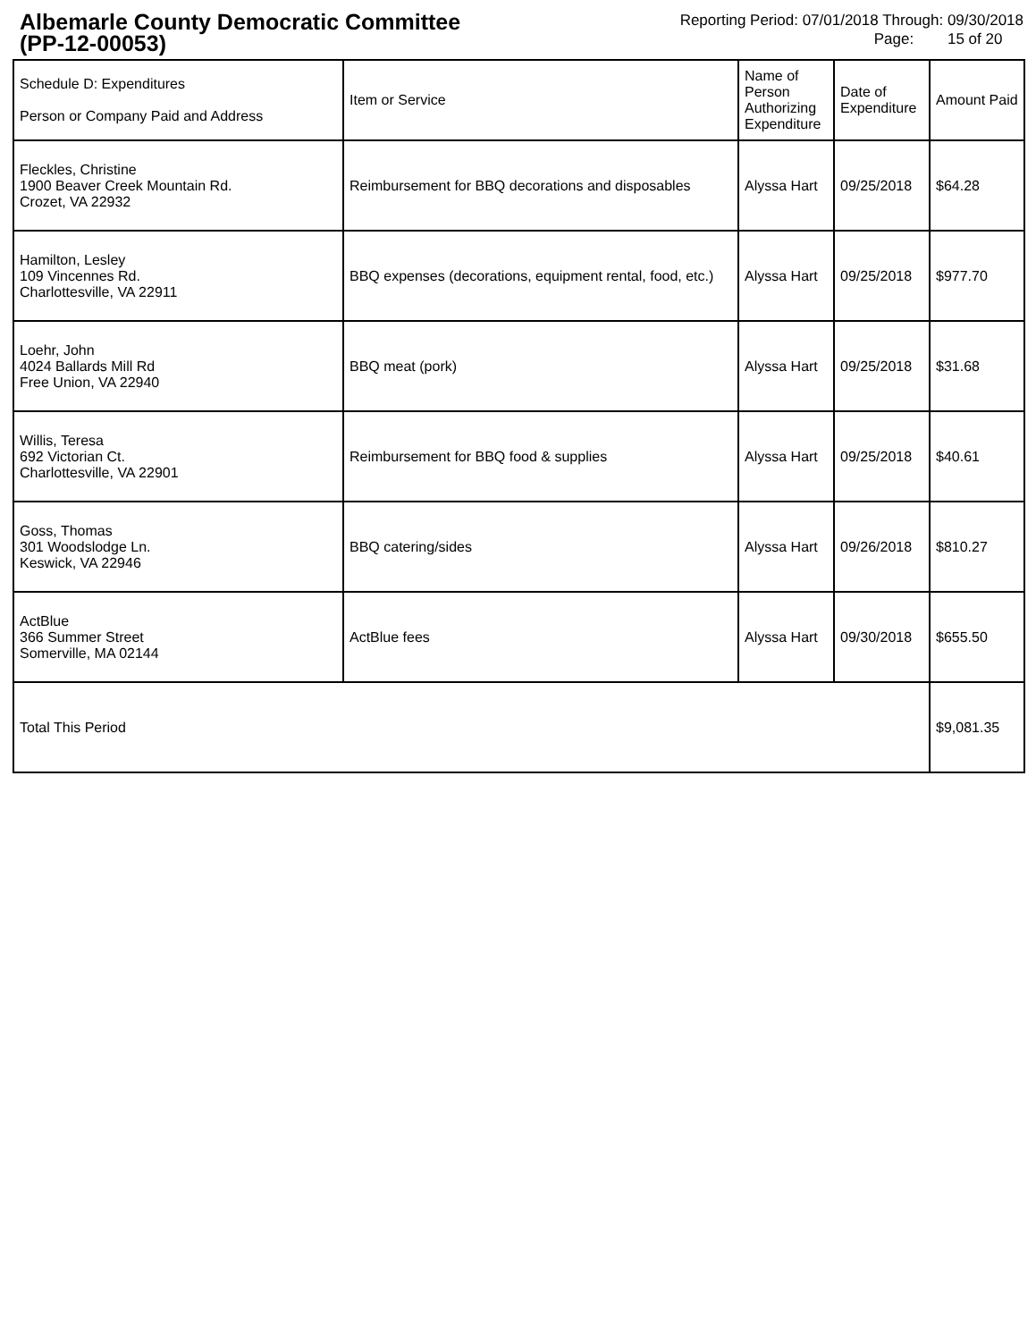Albemarle County Democratic Committee
(PP-12-00053)
Reporting Period: 07/01/2018 Through: 09/30/2018
Page: 15 of 20
| Schedule D: Expenditures Person or Company Paid and Address | Item or Service | Name of Person Authorizing Expenditure | Date of Expenditure | Amount Paid |
| --- | --- | --- | --- | --- |
| Fleckles, Christine 1900 Beaver Creek Mountain Rd. Crozet, VA 22932 | Reimbursement for BBQ decorations and disposables | Alyssa Hart | 09/25/2018 | $64.28 |
| Hamilton, Lesley 109 Vincennes Rd. Charlottesville, VA 22911 | BBQ expenses (decorations, equipment rental, food, etc.) | Alyssa Hart | 09/25/2018 | $977.70 |
| Loehr, John 4024 Ballards Mill Rd Free Union, VA 22940 | BBQ meat (pork) | Alyssa Hart | 09/25/2018 | $31.68 |
| Willis, Teresa 692 Victorian Ct. Charlottesville, VA 22901 | Reimbursement for BBQ food & supplies | Alyssa Hart | 09/25/2018 | $40.61 |
| Goss, Thomas 301 Woodslodge Ln. Keswick, VA 22946 | BBQ catering/sides | Alyssa Hart | 09/26/2018 | $810.27 |
| ActBlue 366 Summer Street Somerville, MA 02144 | ActBlue fees | Alyssa Hart | 09/30/2018 | $655.50 |
| Total This Period | | | | $9,081.35 |